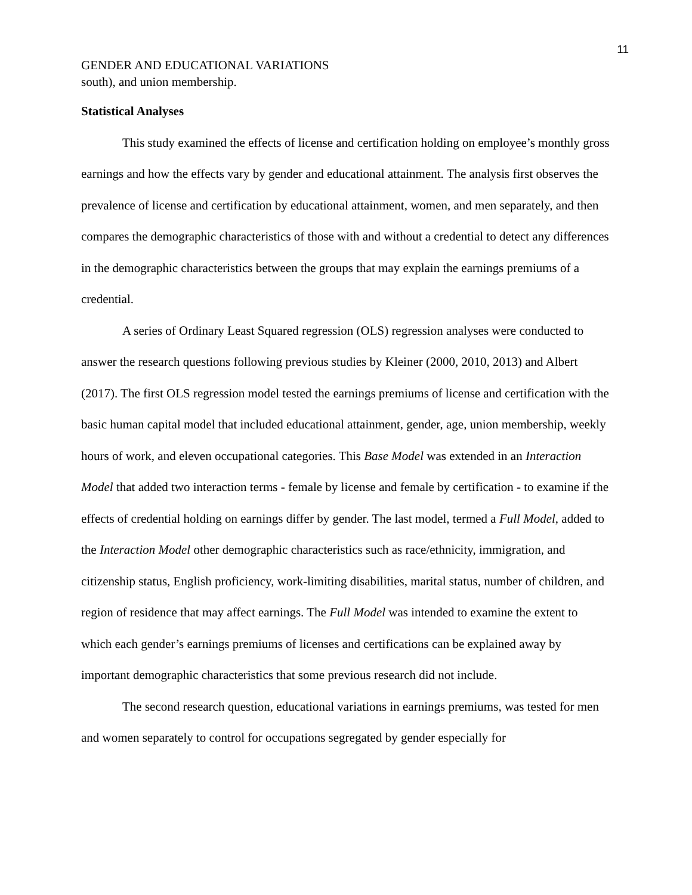11
GENDER AND EDUCATIONAL VARIATIONS
south), and union membership.
Statistical Analyses
This study examined the effects of license and certification holding on employee’s monthly gross earnings and how the effects vary by gender and educational attainment. The analysis first observes the prevalence of license and certification by educational attainment, women, and men separately, and then compares the demographic characteristics of those with and without a credential to detect any differences in the demographic characteristics between the groups that may explain the earnings premiums of a credential.
A series of Ordinary Least Squared regression (OLS) regression analyses were conducted to answer the research questions following previous studies by Kleiner (2000, 2010, 2013) and Albert (2017). The first OLS regression model tested the earnings premiums of license and certification with the basic human capital model that included educational attainment, gender, age, union membership, weekly hours of work, and eleven occupational categories. This Base Model was extended in an Interaction Model that added two interaction terms - female by license and female by certification - to examine if the effects of credential holding on earnings differ by gender. The last model, termed a Full Model, added to the Interaction Model other demographic characteristics such as race/ethnicity, immigration, and citizenship status, English proficiency, work-limiting disabilities, marital status, number of children, and region of residence that may affect earnings. The Full Model was intended to examine the extent to which each gender’s earnings premiums of licenses and certifications can be explained away by important demographic characteristics that some previous research did not include.
The second research question, educational variations in earnings premiums, was tested for men and women separately to control for occupations segregated by gender especially for